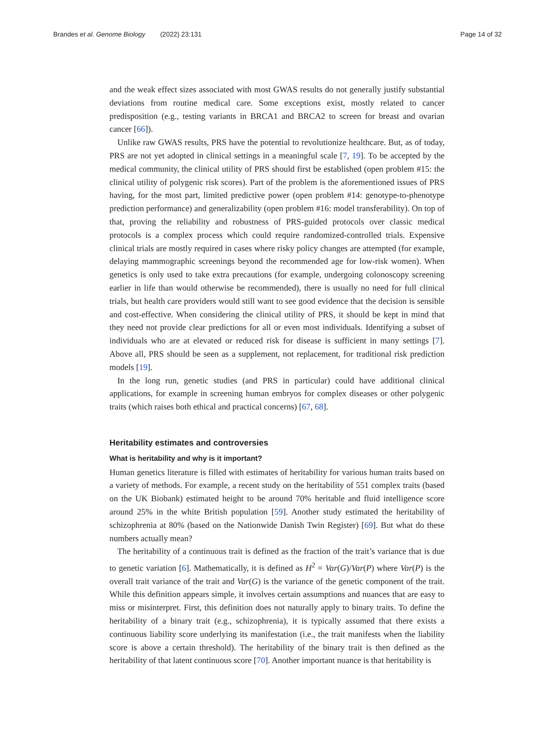Brandes et al. Genome Biology (2022) 23:131 Page 14 of 32
and the weak effect sizes associated with most GWAS results do not generally justify substantial deviations from routine medical care. Some exceptions exist, mostly related to cancer predisposition (e.g., testing variants in BRCA1 and BRCA2 to screen for breast and ovarian cancer [66]).
Unlike raw GWAS results, PRS have the potential to revolutionize healthcare. But, as of today, PRS are not yet adopted in clinical settings in a meaningful scale [7, 19]. To be accepted by the medical community, the clinical utility of PRS should first be established (open problem #15: the clinical utility of polygenic risk scores). Part of the problem is the aforementioned issues of PRS having, for the most part, limited predictive power (open problem #14: genotype-to-phenotype prediction performance) and generalizability (open problem #16: model transferability). On top of that, proving the reliability and robustness of PRS-guided protocols over classic medical protocols is a complex process which could require randomized-controlled trials. Expensive clinical trials are mostly required in cases where risky policy changes are attempted (for example, delaying mammographic screenings beyond the recommended age for low-risk women). When genetics is only used to take extra precautions (for example, undergoing colonoscopy screening earlier in life than would otherwise be recommended), there is usually no need for full clinical trials, but health care providers would still want to see good evidence that the decision is sensible and cost-effective. When considering the clinical utility of PRS, it should be kept in mind that they need not provide clear predictions for all or even most individuals. Identifying a subset of individuals who are at elevated or reduced risk for disease is sufficient in many settings [7]. Above all, PRS should be seen as a supplement, not replacement, for traditional risk prediction models [19].
In the long run, genetic studies (and PRS in particular) could have additional clinical applications, for example in screening human embryos for complex diseases or other polygenic traits (which raises both ethical and practical concerns) [67, 68].
Heritability estimates and controversies
What is heritability and why is it important?
Human genetics literature is filled with estimates of heritability for various human traits based on a variety of methods. For example, a recent study on the heritability of 551 complex traits (based on the UK Biobank) estimated height to be around 70% heritable and fluid intelligence score around 25% in the white British population [59]. Another study estimated the heritability of schizophrenia at 80% (based on the Nationwide Danish Twin Register) [69]. But what do these numbers actually mean?
The heritability of a continuous trait is defined as the fraction of the trait’s variance that is due to genetic variation [6]. Mathematically, it is defined as H<sup>2</sup> = Var(G)/Var(P) where Var(P) is the overall trait variance of the trait and Var(G) is the variance of the genetic component of the trait. While this definition appears simple, it involves certain assumptions and nuances that are easy to miss or misinterpret. First, this definition does not naturally apply to binary traits. To define the heritability of a binary trait (e.g., schizophrenia), it is typically assumed that there exists a continuous liability score underlying its manifestation (i.e., the trait manifests when the liability score is above a certain threshold). The heritability of the binary trait is then defined as the heritability of that latent continuous score [70]. Another important nuance is that heritability is